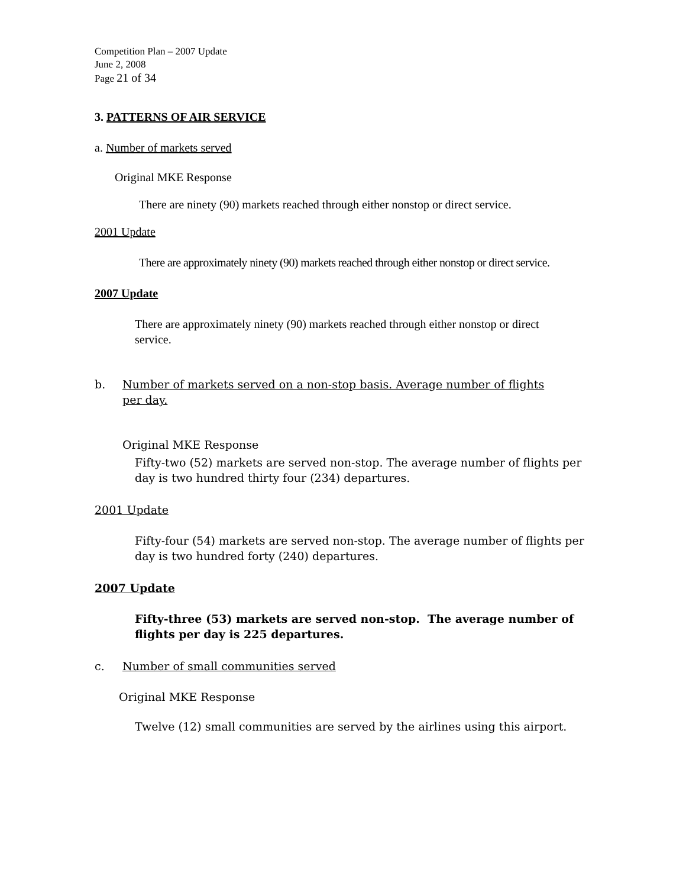Competition Plan – 2007 Update
June 2, 2008
Page 21 of 34
3. PATTERNS OF AIR SERVICE
a. Number of markets served
Original MKE Response
There are ninety (90) markets reached through either nonstop or direct service.
2001 Update
There are approximately ninety (90) markets reached through either nonstop or direct service.
2007 Update
There are approximately ninety (90) markets reached through either nonstop or direct service.
b. Number of markets served on a non-stop basis. Average number of flights per day.
Original MKE Response
Fifty-two (52) markets are served non-stop. The average number of flights per day is two hundred thirty four (234) departures.
2001 Update
Fifty-four (54) markets are served non-stop. The average number of flights per day is two hundred forty (240) departures.
2007 Update
Fifty-three (53) markets are served non-stop. The average number of flights per day is 225 departures.
c. Number of small communities served
Original MKE Response
Twelve (12) small communities are served by the airlines using this airport.